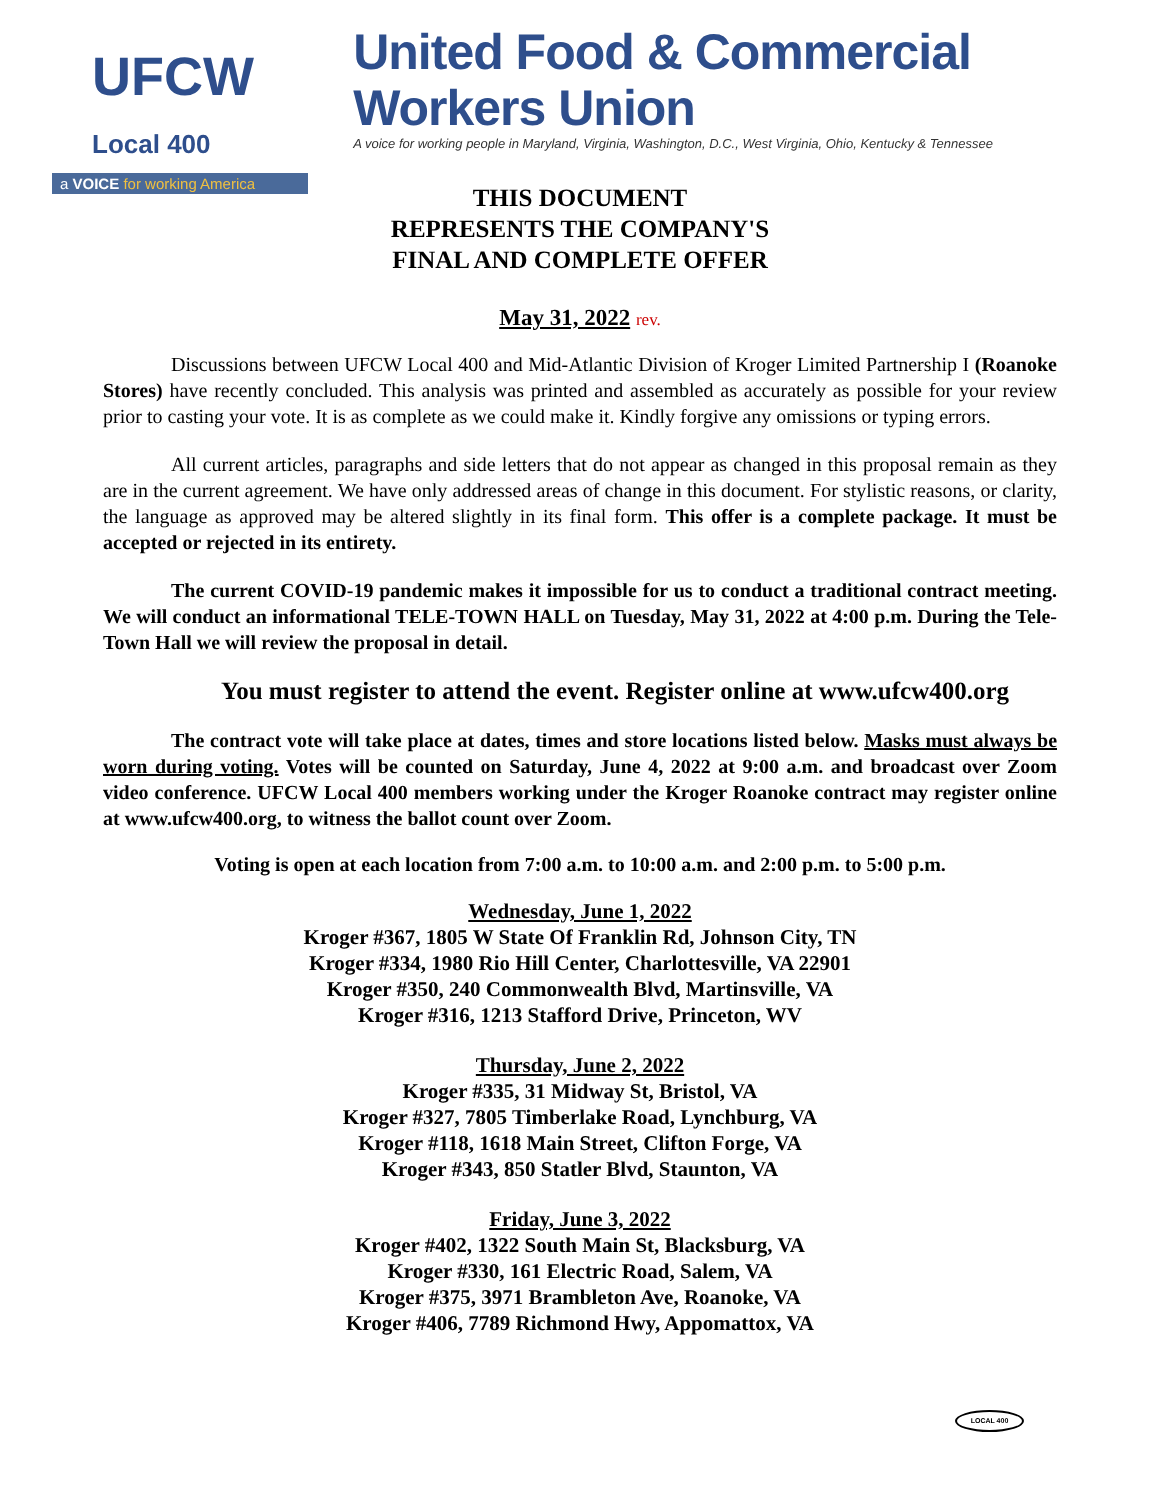UFCW Local 400
a VOICE for working America
United Food & Commercial Workers Union
A voice for working people in Maryland, Virginia, Washington, D.C., West Virginia, Ohio, Kentucky & Tennessee
THIS DOCUMENT
REPRESENTS THE COMPANY'S
FINAL AND COMPLETE OFFER
May 31, 2022 rev.
Discussions between UFCW Local 400 and Mid-Atlantic Division of Kroger Limited Partnership I (Roanoke Stores) have recently concluded. This analysis was printed and assembled as accurately as possible for your review prior to casting your vote. It is as complete as we could make it. Kindly forgive any omissions or typing errors.
All current articles, paragraphs and side letters that do not appear as changed in this proposal remain as they are in the current agreement. We have only addressed areas of change in this document. For stylistic reasons, or clarity, the language as approved may be altered slightly in its final form. This offer is a complete package. It must be accepted or rejected in its entirety.
The current COVID-19 pandemic makes it impossible for us to conduct a traditional contract meeting. We will conduct an informational TELE-TOWN HALL on Tuesday, May 31, 2022 at 4:00 p.m. During the Tele-Town Hall we will review the proposal in detail.
You must register to attend the event. Register online at www.ufcw400.org
The contract vote will take place at dates, times and store locations listed below. Masks must always be worn during voting. Votes will be counted on Saturday, June 4, 2022 at 9:00 a.m. and broadcast over Zoom video conference. UFCW Local 400 members working under the Kroger Roanoke contract may register online at www.ufcw400.org, to witness the ballot count over Zoom.
Voting is open at each location from 7:00 a.m. to 10:00 a.m. and 2:00 p.m. to 5:00 p.m.
Wednesday, June 1, 2022
Kroger #367, 1805 W State Of Franklin Rd, Johnson City, TN
Kroger #334, 1980 Rio Hill Center, Charlottesville, VA 22901
Kroger #350, 240 Commonwealth Blvd, Martinsville, VA
Kroger #316, 1213 Stafford Drive, Princeton, WV
Thursday, June 2, 2022
Kroger #335, 31 Midway St, Bristol, VA
Kroger #327, 7805 Timberlake Road, Lynchburg, VA
Kroger #118, 1618 Main Street, Clifton Forge, VA
Kroger #343, 850 Statler Blvd, Staunton, VA
Friday, June 3, 2022
Kroger #402, 1322 South Main St, Blacksburg, VA
Kroger #330, 161 Electric Road, Salem, VA
Kroger #375, 3971 Brambleton Ave, Roanoke, VA
Kroger #406, 7789 Richmond Hwy, Appomattox, VA
LOCAL 400